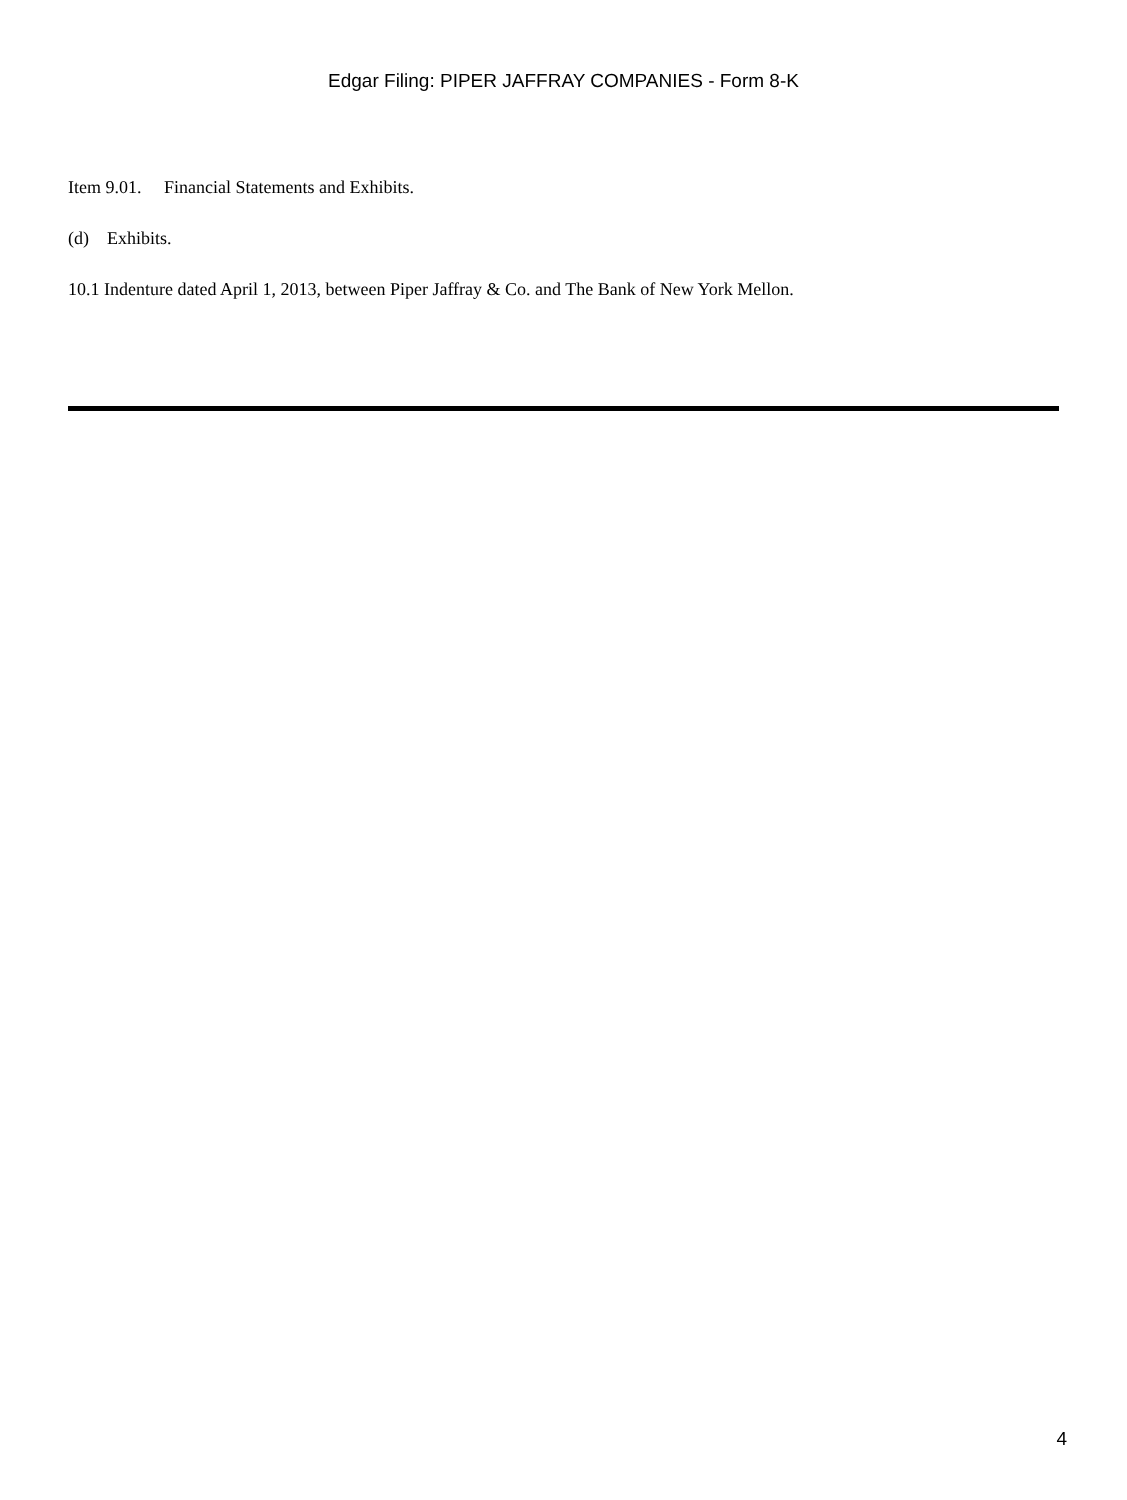Edgar Filing: PIPER JAFFRAY COMPANIES - Form 8-K
Item 9.01. Financial Statements and Exhibits.
(d) Exhibits.
10.1 Indenture dated April 1, 2013, between Piper Jaffray & Co. and The Bank of New York Mellon.
4